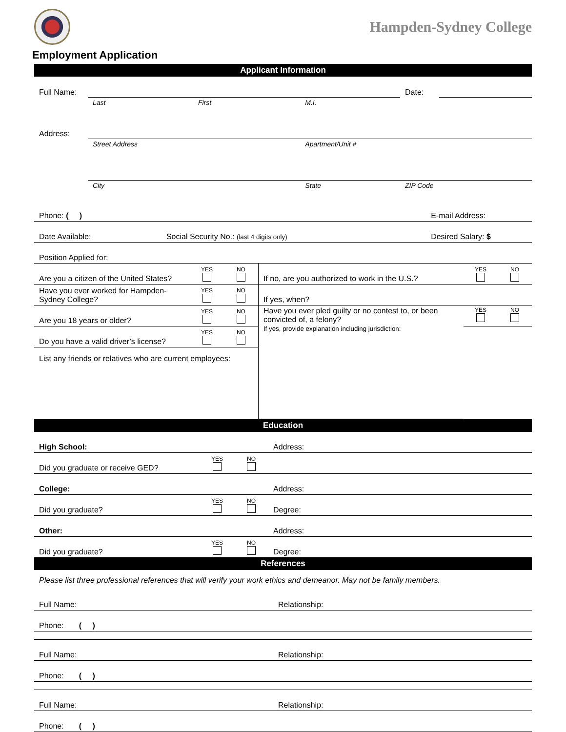Hampden-Sydney College
Employment Application
Applicant Information
| Full Name: | | | | Date: | |
| | Last | First | M.I. | | |
| Address: | | | | | |
| | Street Address | | Apartment/Unit # | | |
| | City | | State | ZIP Code | |
| Phone: ( ) | E-mail Address: |
| Date Available: Social Security No.: (last 4 digits only) | Desired Salary: $ |
| Position Applied for: | |
| Are you a citizen of the United States? | YES | NO | If no, are you authorized to work in the U.S.? | YES | NO |
| Have you ever worked for Hampden-Sydney College? | YES | NO | If yes, when? | | |
| Are you 18 years or older? | YES | NO | Have you ever pled guilty or no contest to, or been convicted of, a felony? If yes, provide explanation including jurisdiction: | YES | NO |
| Do you have a valid driver’s license? | YES | NO | | | |
| List any friends or relatives who are current employees: | | | | | |
Education
| High School: | | | Address: |
| Did you graduate or receive GED? | YES | NO | |
| College: | | | Address: |
| Did you graduate? | YES | NO | Degree: |
| Other: | | | Address: |
| Did you graduate? | YES | NO | Degree: |
References
Please list three professional references that will verify your work ethics and demeanor. May not be family members.
| Full Name: | Relationship: |
| Phone: ( ) | |
| Full Name: | Relationship: |
| Phone: ( ) | |
| Full Name: | Relationship: |
| Phone: ( ) | |